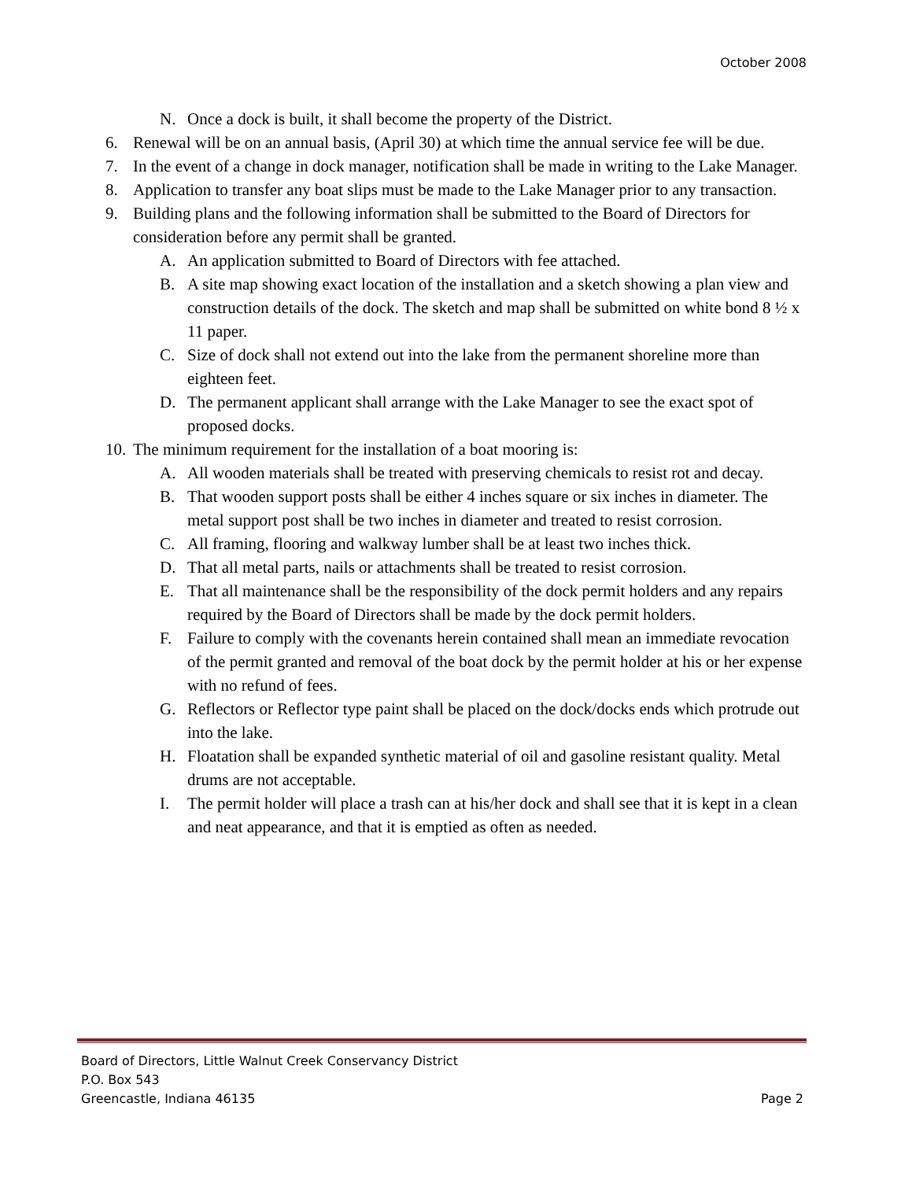October 2008
N. Once a dock is built, it shall become the property of the District.
6. Renewal will be on an annual basis, (April 30) at which time the annual service fee will be due.
7. In the event of a change in dock manager, notification shall be made in writing to the Lake Manager.
8. Application to transfer any boat slips must be made to the Lake Manager prior to any transaction.
9. Building plans and the following information shall be submitted to the Board of Directors for consideration before any permit shall be granted.
A. An application submitted to Board of Directors with fee attached.
B. A site map showing exact location of the installation and a sketch showing a plan view and construction details of the dock. The sketch and map shall be submitted on white bond 8 ½ x 11 paper.
C. Size of dock shall not extend out into the lake from the permanent shoreline more than eighteen feet.
D. The permanent applicant shall arrange with the Lake Manager to see the exact spot of proposed docks.
10. The minimum requirement for the installation of a boat mooring is:
A. All wooden materials shall be treated with preserving chemicals to resist rot and decay.
B. That wooden support posts shall be either 4 inches square or six inches in diameter. The metal support post shall be two inches in diameter and treated to resist corrosion.
C. All framing, flooring and walkway lumber shall be at least two inches thick.
D. That all metal parts, nails or attachments shall be treated to resist corrosion.
E. That all maintenance shall be the responsibility of the dock permit holders and any repairs required by the Board of Directors shall be made by the dock permit holders.
F. Failure to comply with the covenants herein contained shall mean an immediate revocation of the permit granted and removal of the boat dock by the permit holder at his or her expense with no refund of fees.
G. Reflectors or Reflector type paint shall be placed on the dock/docks ends which protrude out into the lake.
H. Floatation shall be expanded synthetic material of oil and gasoline resistant quality. Metal drums are not acceptable.
I. The permit holder will place a trash can at his/her dock and shall see that it is kept in a clean and neat appearance, and that it is emptied as often as needed.
Board of Directors, Little Walnut Creek Conservancy District
P.O. Box 543
Greencastle, Indiana 46135 Page 2